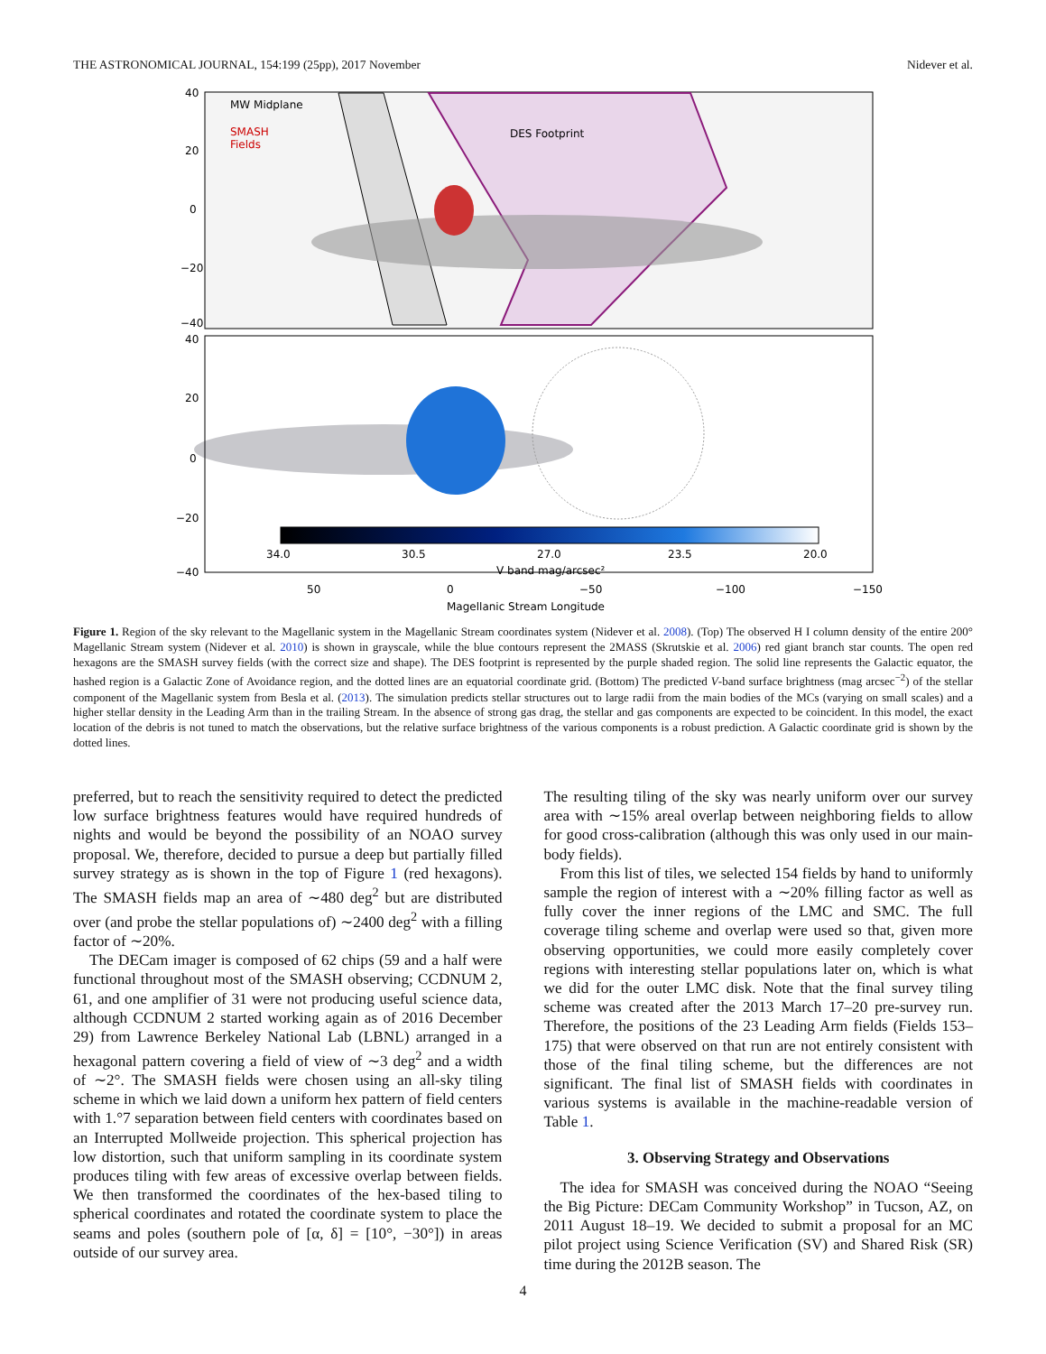THE ASTRONOMICAL JOURNAL, 154:199 (25pp), 2017 November Nidever et al.
MW Midplane
SMASH
Fields
DES Footprint
40
20
0
−20
−40
34.0
30.5
27.0
23.5
20.0
V band mag/arcsec²
40
20
0
−20
−40
50
0
−50
−100
−150
Magellanic Stream Longitude
Figure 1. Region of the sky relevant to the Magellanic system in the Magellanic Stream coordinates system (Nidever et al. 2008). (Top) The observed H I column density of the entire 200° Magellanic Stream system (Nidever et al. 2010) is shown in grayscale, while the blue contours represent the 2MASS (Skrutskie et al. 2006) red giant branch star counts. The open red hexagons are the SMASH survey fields (with the correct size and shape). The DES footprint is represented by the purple shaded region. The solid line represents the Galactic equator, the hashed region is a Galactic Zone of Avoidance region, and the dotted lines are an equatorial coordinate grid. (Bottom) The predicted V-band surface brightness (mag arcsec<sup>−2</sup>) of the stellar component of the Magellanic system from Besla et al. (2013). The simulation predicts stellar structures out to large radii from the main bodies of the MCs (varying on small scales) and a higher stellar density in the Leading Arm than in the trailing Stream. In the absence of strong gas drag, the stellar and gas components are expected to be coincident. In this model, the exact location of the debris is not tuned to match the observations, but the relative surface brightness of the various components is a robust prediction. A Galactic coordinate grid is shown by the dotted lines.
preferred, but to reach the sensitivity required to detect the predicted low surface brightness features would have required hundreds of nights and would be beyond the possibility of an NOAO survey proposal. We, therefore, decided to pursue a deep but partially filled survey strategy as is shown in the top of Figure 1 (red hexagons). The SMASH fields map an area of ∼480 deg<sup>2</sup> but are distributed over (and probe the stellar populations of) ∼2400 deg<sup>2</sup> with a filling factor of ∼20%.
The DECam imager is composed of 62 chips (59 and a half were functional throughout most of the SMASH observing; CCDNUM 2, 61, and one amplifier of 31 were not producing useful science data, although CCDNUM 2 started working again as of 2016 December 29) from Lawrence Berkeley National Lab (LBNL) arranged in a hexagonal pattern covering a field of view of ∼3 deg<sup>2</sup> and a width of ∼2°. The SMASH fields were chosen using an all-sky tiling scheme in which we laid down a uniform hex pattern of field centers with 1.°7 separation between field centers with coordinates based on an Interrupted Mollweide projection. This spherical projection has low distortion, such that uniform sampling in its coordinate system produces tiling with few areas of excessive overlap between fields. We then transformed the coordinates of the hex-based tiling to spherical coordinates and rotated the coordinate system to place the seams and poles (southern pole of [α, δ] = [10°, −30°]) in areas outside of our survey area.
The resulting tiling of the sky was nearly uniform over our survey area with ∼15% areal overlap between neighboring fields to allow for good cross-calibration (although this was only used in our main-body fields).
From this list of tiles, we selected 154 fields by hand to uniformly sample the region of interest with a ∼20% filling factor as well as fully cover the inner regions of the LMC and SMC. The full coverage tiling scheme and overlap were used so that, given more observing opportunities, we could more easily completely cover regions with interesting stellar populations later on, which is what we did for the outer LMC disk. Note that the final survey tiling scheme was created after the 2013 March 17–20 pre-survey run. Therefore, the positions of the 23 Leading Arm fields (Fields 153–175) that were observed on that run are not entirely consistent with those of the final tiling scheme, but the differences are not significant. The final list of SMASH fields with coordinates in various systems is available in the machine-readable version of Table 1.
3. Observing Strategy and Observations
The idea for SMASH was conceived during the NOAO “Seeing the Big Picture: DECam Community Workshop” in Tucson, AZ, on 2011 August 18–19. We decided to submit a proposal for an MC pilot project using Science Verification (SV) and Shared Risk (SR) time during the 2012B season. The
4